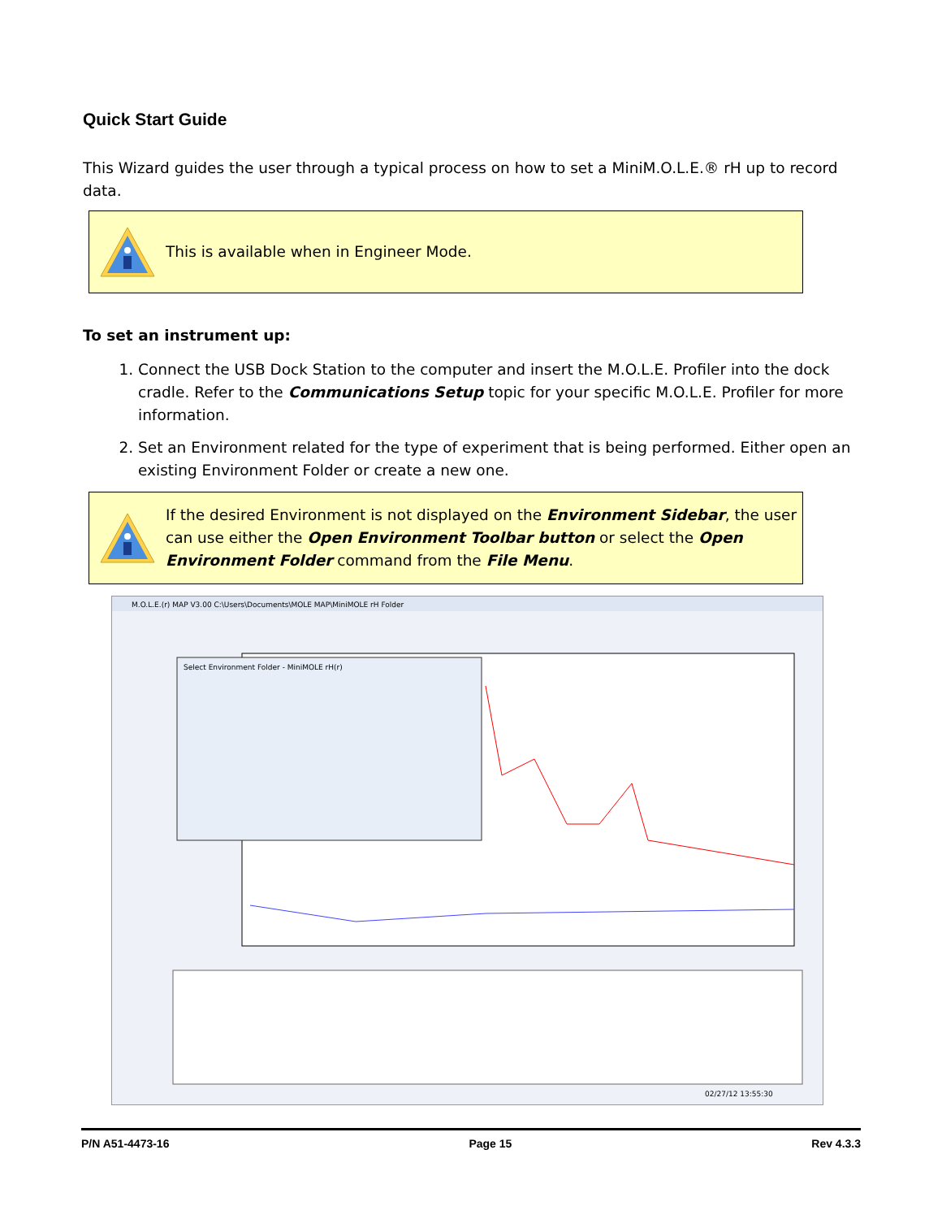Quick Start Guide
This Wizard guides the user through a typical process on how to set a MiniM.O.L.E.® rH up to record data.
This is available when in Engineer Mode.
To set an instrument up:
1. Connect the USB Dock Station to the computer and insert the M.O.L.E. Profiler into the dock cradle. Refer to the Communications Setup topic for your specific M.O.L.E. Profiler for more information.
2. Set an Environment related for the type of experiment that is being performed. Either open an existing Environment Folder or create a new one.
If the desired Environment is not displayed on the Environment Sidebar, the user can use either the Open Environment Toolbar button or select the Open Environment Folder command from the File Menu.
M.O.L.E.(r) MAP V3.00 C:\Users\Documents\MOLE MAP\MiniMOLE rH Folder
Select Environment Folder - MiniMOLE rH(r)
02/27/12 13:55:30
P/N A51-4473-16 Page 15 Rev 4.3.3